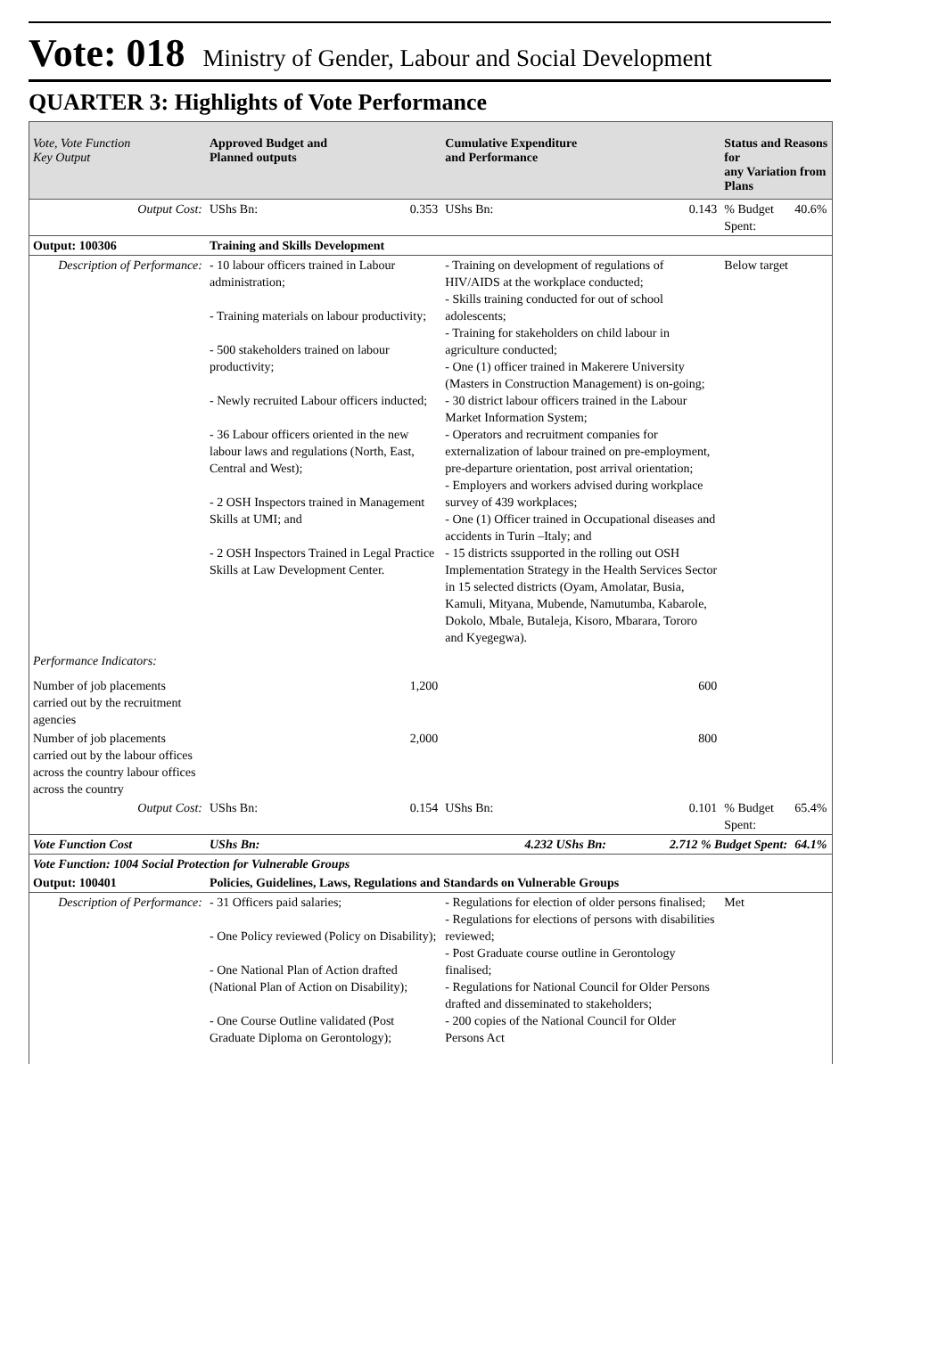Vote: 018 Ministry of Gender, Labour and Social Development
QUARTER 3: Highlights of Vote Performance
| Vote, Vote Function Key Output | Approved Budget and Planned outputs | | Cumulative Expenditure and Performance | | Status and Reasons for any Variation from Plans | |
| --- | --- | --- | --- | --- | --- | --- |
| Output Cost: | UShs Bn: | 0.353 | UShs Bn: | 0.143 | % Budget Spent: | 40.6% |
| Output: 100306 | Training and Skills Development | | | | | |
| Description of Performance: | - 10 labour officers trained in Labour administration; - Training materials on labour productivity; - 500 stakeholders trained on labour productivity; - Newly recruited Labour officers inducted; - 36 Labour officers oriented in the new labour laws and regulations (North, East, Central and West); - 2 OSH Inspectors trained in Management Skills at UMI; and - 2 OSH Inspectors Trained in Legal Practice Skills at Law Development Center. | | - Training on development of regulations of HIV/AIDS at the workplace conducted; - Skills training conducted for out of school adolescents; - Training for stakeholders on child labour in agriculture conducted; - One (1) officer trained in Makerere University (Masters in Construction Management) is on-going; - 30 district labour officers trained in the Labour Market Information System; - Operators and recruitment companies for externalization of labour trained on pre-employment, pre-departure orientation, post arrival orientation; - Employers and workers advised during workplace survey of 439 workplaces; - One (1) Officer trained in Occupational diseases and accidents in Turin –Italy; and - 15 districts ssupported in the rolling out OSH Implementation Strategy in the Health Services Sector in 15 selected districts (Oyam, Amolatar, Busia, Kamuli, Mityana, Mubende, Namutumba, Kabarole, Dokolo, Mbale, Butaleja, Kisoro, Mbarara, Tororo and Kyegegwa). | | Below target | |
| Performance Indicators: | | | | | | |
| Number of job placements carried out by the recruitment agencies | | 1,200 | | 600 | | |
| Number of job placements carried out by the labour offices across the country labour offices across the country | | 2,000 | | 800 | | |
| Output Cost: | UShs Bn: | 0.154 | UShs Bn: | 0.101 | % Budget Spent: | 65.4% |
| Vote Function Cost | UShs Bn: | 4.232 UShs Bn: | | 2.712 % Budget Spent: | | 64.1% |
| Vote Function: 1004 Social Protection for Vulnerable Groups | | | | | | |
| Output: 100401 | Policies, Guidelines, Laws, Regulations and Standards on Vulnerable Groups | | | | | |
| Description of Performance: | - 31 Officers paid salaries; - One Policy reviewed (Policy on Disability); - One National Plan of Action drafted (National Plan of Action on Disability); - One Course Outline validated (Post Graduate Diploma on Gerontology); | | - Regulations for election of older persons finalised; - Regulations for elections of persons with disabilities reviewed; - Post Graduate course outline in Gerontology finalised; - Regulations for National Council for Older Persons drafted and disseminated to stakeholders; - 200 copies of the National Council for Older Persons Act | | Met | |